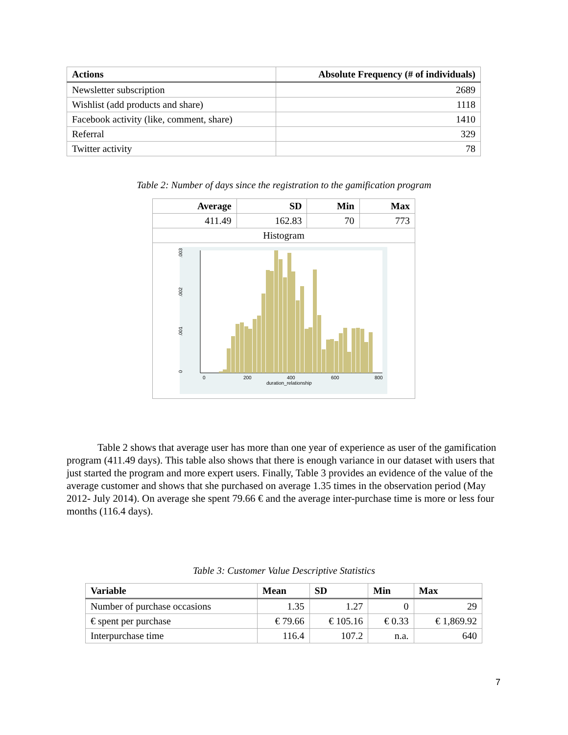| Actions | Absolute Frequency (# of individuals) |
| --- | --- |
| Newsletter subscription | 2689 |
| Wishlist (add products and share) | 1118 |
| Facebook activity (like, comment, share) | 1410 |
| Referral | 329 |
| Twitter activity | 78 |
Table 2: Number of days since the registration to the gamification program
| Average | SD | Min | Max |
| --- | --- | --- | --- |
| 411.49 | 162.83 | 70 | 773 |
| Histogram | | | |
| 0 .001 .002 .003 0 200 400 600 800 duration_relationship | | | |
Table 2 shows that average user has more than one year of experience as user of the gamification program (411.49 days). This table also shows that there is enough variance in our dataset with users that just started the program and more expert users. Finally, Table 3 provides an evidence of the value of the average customer and shows that she purchased on average 1.35 times in the observation period (May 2012- July 2014). On average she spent 79.66 € and the average inter-purchase time is more or less four months (116.4 days).
Table 3: Customer Value Descriptive Statistics
| Variable | Mean | SD | Min | Max |
| --- | --- | --- | --- | --- |
| Number of purchase occasions | 1.35 | 1.27 | 0 | 29 |
| € spent per purchase | € 79.66 | € 105.16 | € 0.33 | € 1,869.92 |
| Interpurchase time | 116.4 | 107.2 | n.a. | 640 |
7